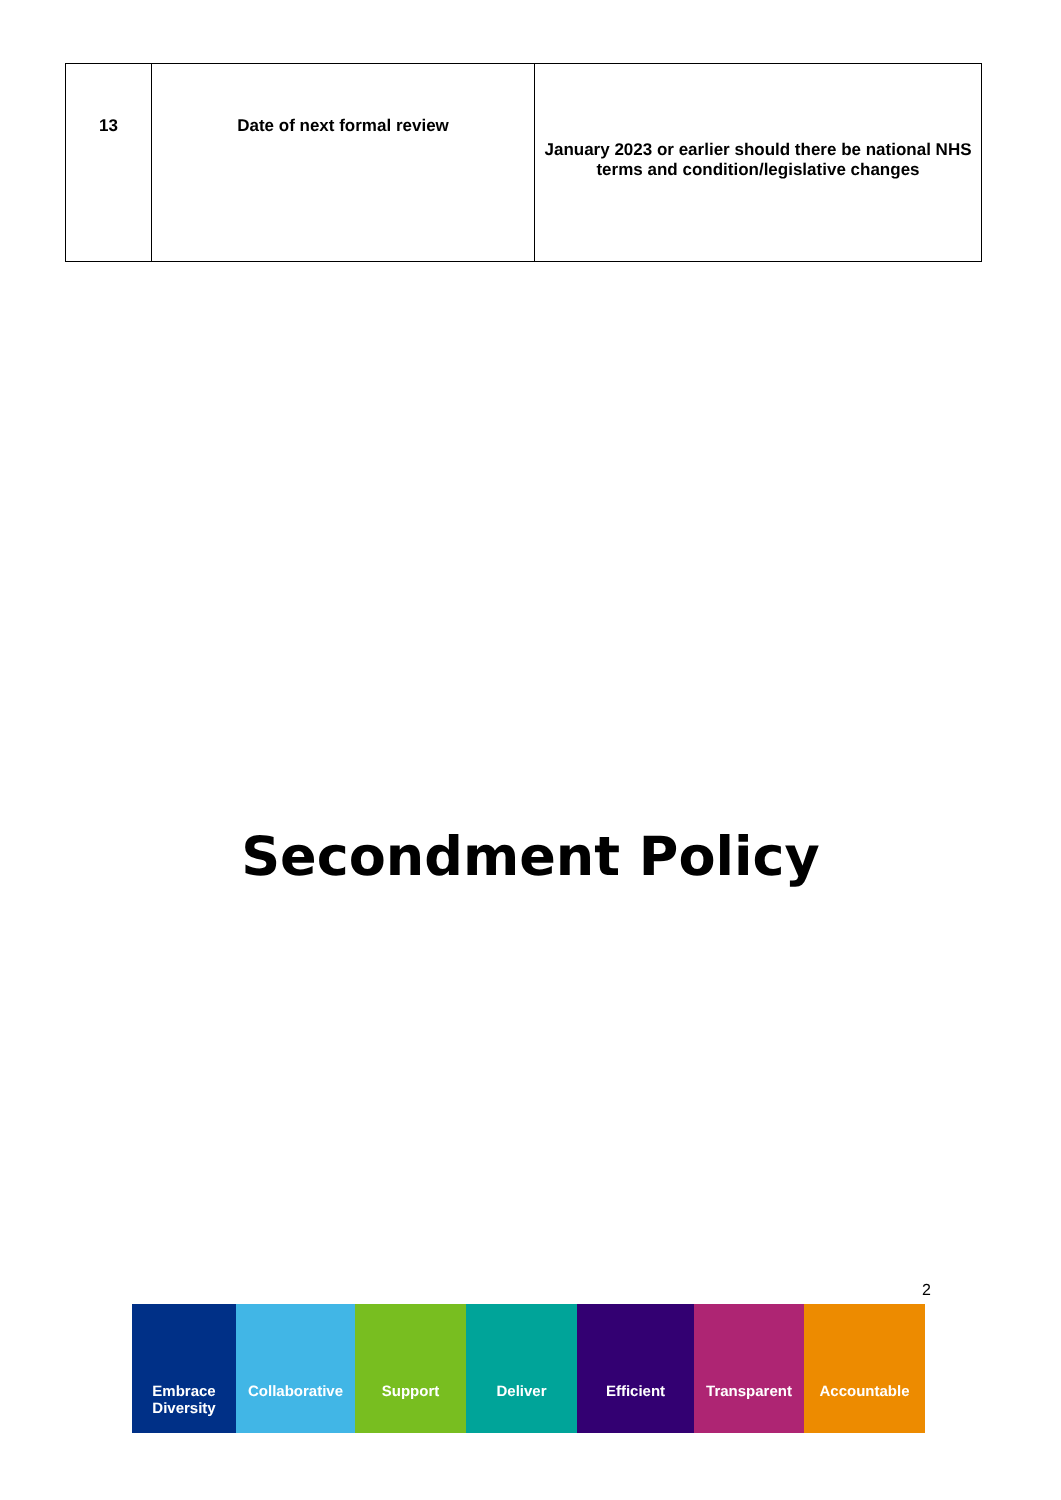| 13 | Date of next formal review | January 2023 or earlier should there be national NHS terms and condition/legislative changes |
Secondment Policy
2
Embrace
Diversity
Collaborative Support Deliver Efficient Transparent Accountable